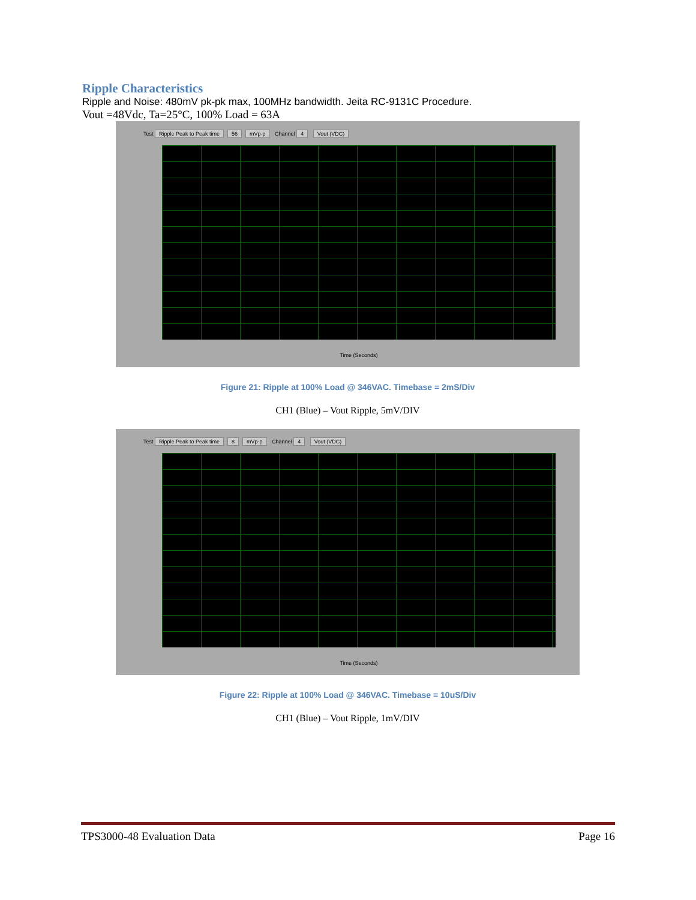Ripple Characteristics
Ripple and Noise: 480mV pk-pk max, 100MHz bandwidth. Jeita RC-9131C Procedure.
Vout =48Vdc, Ta=25°C, 100% Load = 63A
Test Ripple Peak to Peak time 56 mVp-p Channel 4 Vout (VDC)
Time (Seconds)
Figure 21: Ripple at 100% Load @ 346VAC. Timebase = 2mS/Div
CH1 (Blue) – Vout Ripple, 5mV/DIV
Test Ripple Peak to Peak time 8 mVp-p Channel 4 Vout (VDC)
Time (Seconds)
Figure 22: Ripple at 100% Load @ 346VAC. Timebase = 10uS/Div
CH1 (Blue) – Vout Ripple, 1mV/DIV
TPS3000-48 Evaluation Data Page 16